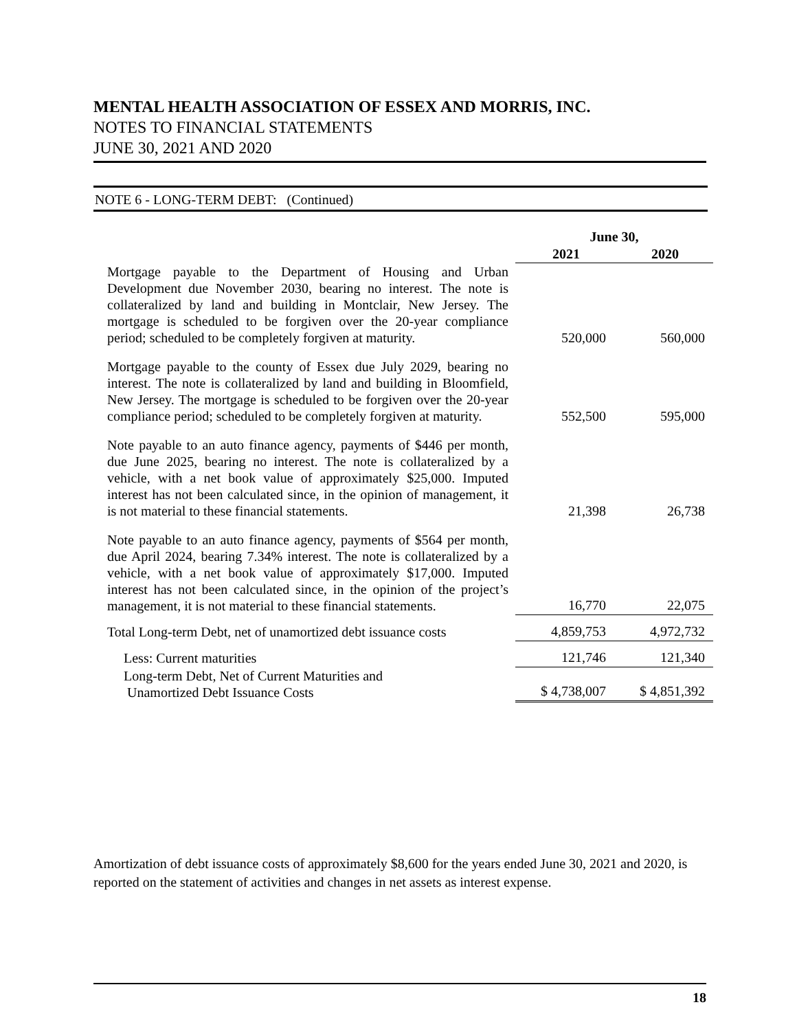MENTAL HEALTH ASSOCIATION OF ESSEX AND MORRIS, INC.
NOTES TO FINANCIAL STATEMENTS
JUNE 30, 2021 AND 2020
NOTE 6 - LONG-TERM DEBT: (Continued)
| | June 30, | |
| | 2021 | 2020 |
| Mortgage payable to the Department of Housing and Urban Development due November 2030, bearing no interest. The note is collateralized by land and building in Montclair, New Jersey. The mortgage is scheduled to be forgiven over the 20-year compliance period; scheduled to be completely forgiven at maturity. | 520,000 | 560,000 |
| Mortgage payable to the county of Essex due July 2029, bearing no interest. The note is collateralized by land and building in Bloomfield, New Jersey. The mortgage is scheduled to be forgiven over the 20-year compliance period; scheduled to be completely forgiven at maturity. | 552,500 | 595,000 |
| Note payable to an auto finance agency, payments of $446 per month, due June 2025, bearing no interest. The note is collateralized by a vehicle, with a net book value of approximately $25,000. Imputed interest has not been calculated since, in the opinion of management, it is not material to these financial statements. | 21,398 | 26,738 |
| Note payable to an auto finance agency, payments of $564 per month, due April 2024, bearing 7.34% interest. The note is collateralized by a vehicle, with a net book value of approximately $17,000. Imputed interest has not been calculated since, in the opinion of the project’s management, it is not material to these financial statements. | 16,770 | 22,075 |
| Total Long-term Debt, net of unamortized debt issuance costs | 4,859,753 | 4,972,732 |
| Less: Current maturities | 121,746 | 121,340 |
| Long-term Debt, Net of Current Maturities and Unamortized Debt Issuance Costs | $ 4,738,007 | $ 4,851,392 |
Amortization of debt issuance costs of approximately $8,600 for the years ended June 30, 2021 and 2020, is reported on the statement of activities and changes in net assets as interest expense.
18